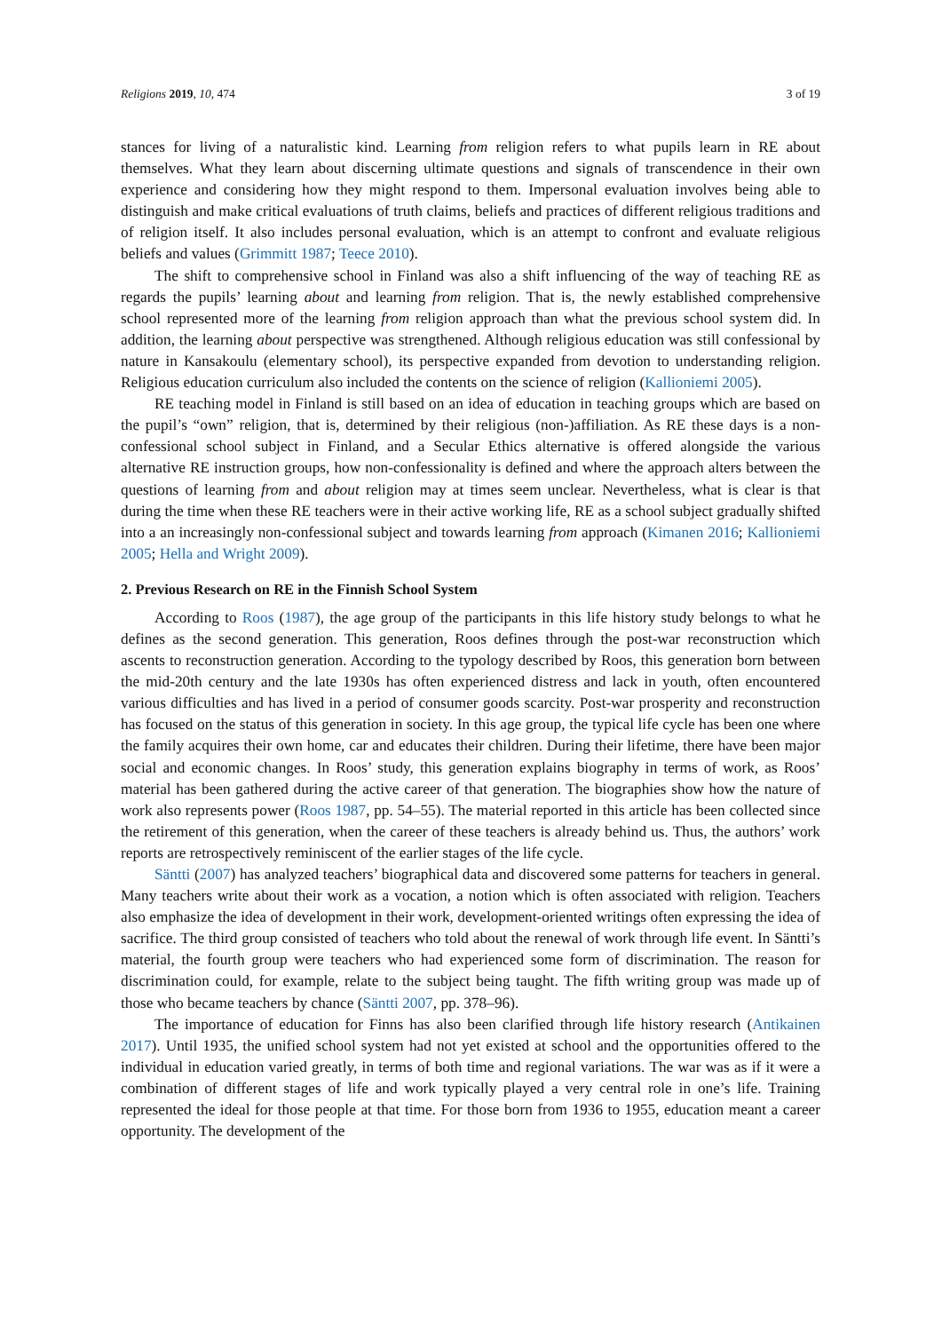Religions 2019, 10, 474 3 of 19
stances for living of a naturalistic kind. Learning from religion refers to what pupils learn in RE about themselves. What they learn about discerning ultimate questions and signals of transcendence in their own experience and considering how they might respond to them. Impersonal evaluation involves being able to distinguish and make critical evaluations of truth claims, beliefs and practices of different religious traditions and of religion itself. It also includes personal evaluation, which is an attempt to confront and evaluate religious beliefs and values (Grimmitt 1987; Teece 2010).
The shift to comprehensive school in Finland was also a shift influencing of the way of teaching RE as regards the pupils’ learning about and learning from religion. That is, the newly established comprehensive school represented more of the learning from religion approach than what the previous school system did. In addition, the learning about perspective was strengthened. Although religious education was still confessional by nature in Kansakoulu (elementary school), its perspective expanded from devotion to understanding religion. Religious education curriculum also included the contents on the science of religion (Kallioniemi 2005).
RE teaching model in Finland is still based on an idea of education in teaching groups which are based on the pupil’s “own” religion, that is, determined by their religious (non-)affiliation. As RE these days is a non-confessional school subject in Finland, and a Secular Ethics alternative is offered alongside the various alternative RE instruction groups, how non-confessionality is defined and where the approach alters between the questions of learning from and about religion may at times seem unclear. Nevertheless, what is clear is that during the time when these RE teachers were in their active working life, RE as a school subject gradually shifted into a an increasingly non-confessional subject and towards learning from approach (Kimanen 2016; Kallioniemi 2005; Hella and Wright 2009).
2. Previous Research on RE in the Finnish School System
According to Roos (1987), the age group of the participants in this life history study belongs to what he defines as the second generation. This generation, Roos defines through the post-war reconstruction which ascents to reconstruction generation. According to the typology described by Roos, this generation born between the mid-20th century and the late 1930s has often experienced distress and lack in youth, often encountered various difficulties and has lived in a period of consumer goods scarcity. Post-war prosperity and reconstruction has focused on the status of this generation in society. In this age group, the typical life cycle has been one where the family acquires their own home, car and educates their children. During their lifetime, there have been major social and economic changes. In Roos’ study, this generation explains biography in terms of work, as Roos’ material has been gathered during the active career of that generation. The biographies show how the nature of work also represents power (Roos 1987, pp. 54–55). The material reported in this article has been collected since the retirement of this generation, when the career of these teachers is already behind us. Thus, the authors’ work reports are retrospectively reminiscent of the earlier stages of the life cycle.
Säntti (2007) has analyzed teachers’ biographical data and discovered some patterns for teachers in general. Many teachers write about their work as a vocation, a notion which is often associated with religion. Teachers also emphasize the idea of development in their work, development-oriented writings often expressing the idea of sacrifice. The third group consisted of teachers who told about the renewal of work through life event. In Säntti’s material, the fourth group were teachers who had experienced some form of discrimination. The reason for discrimination could, for example, relate to the subject being taught. The fifth writing group was made up of those who became teachers by chance (Säntti 2007, pp. 378–96).
The importance of education for Finns has also been clarified through life history research (Antikainen 2017). Until 1935, the unified school system had not yet existed at school and the opportunities offered to the individual in education varied greatly, in terms of both time and regional variations. The war was as if it were a combination of different stages of life and work typically played a very central role in one’s life. Training represented the ideal for those people at that time. For those born from 1936 to 1955, education meant a career opportunity. The development of the